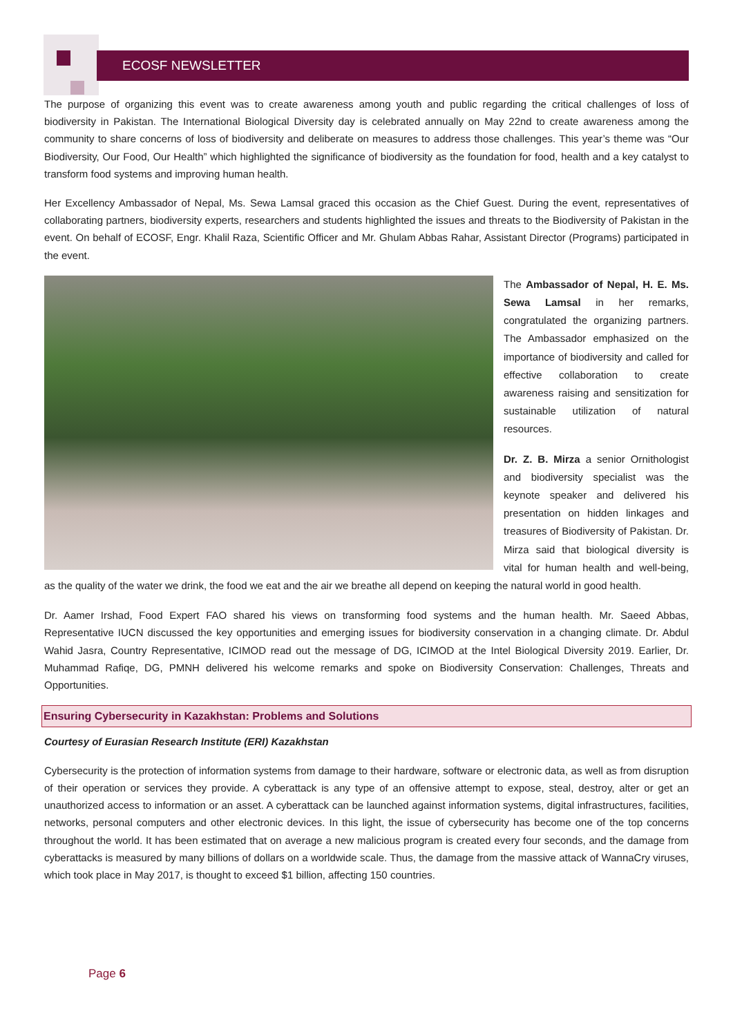ECOSF NEWSLETTER
The purpose of organizing this event was to create awareness among youth and public regarding the critical challenges of loss of biodiversity in Pakistan. The International Biological Diversity day is celebrated annually on May 22nd to create awareness among the community to share concerns of loss of biodiversity and deliberate on measures to address those challenges. This year’s theme was “Our Biodiversity, Our Food, Our Health” which highlighted the significance of biodiversity as the foundation for food, health and a key catalyst to transform food systems and improving human health.
Her Excellency Ambassador of Nepal, Ms. Sewa Lamsal graced this occasion as the Chief Guest. During the event, representatives of collaborating partners, biodiversity experts, researchers and students highlighted the issues and threats to the Biodiversity of Pakistan in the event. On behalf of ECOSF, Engr. Khalil Raza, Scientific Officer and Mr. Ghulam Abbas Rahar, Assistant Director (Programs) participated in the event.
The Ambassador of Nepal, H. E. Ms. Sewa Lamsal in her remarks, congratulated the organizing partners. The Ambassador emphasized on the importance of biodiversity and called for effective collaboration to create awareness raising and sensitization for sustainable utilization of natural resources.
Dr. Z. B. Mirza a senior Ornithologist and biodiversity specialist was the keynote speaker and delivered his presentation on hidden linkages and treasures of Biodiversity of Pakistan. Dr. Mirza said that biological diversity is vital for human health and well-being, as the quality of the water we drink, the food we eat and the air we breathe all depend on keeping the natural world in good health.
Dr. Aamer Irshad, Food Expert FAO shared his views on transforming food systems and the human health. Mr. Saeed Abbas, Representative IUCN discussed the key opportunities and emerging issues for biodiversity conservation in a changing climate. Dr. Abdul Wahid Jasra, Country Representative, ICIMOD read out the message of DG, ICIMOD at the Intel Biological Diversity 2019. Earlier, Dr. Muhammad Rafiqe, DG, PMNH delivered his welcome remarks and spoke on Biodiversity Conservation: Challenges, Threats and Opportunities.
Ensuring Cybersecurity in Kazakhstan: Problems and Solutions
Courtesy of Eurasian Research Institute (ERI) Kazakhstan
Cybersecurity is the protection of information systems from damage to their hardware, software or electronic data, as well as from disruption of their operation or services they provide. A cyberattack is any type of an offensive attempt to expose, steal, destroy, alter or get an unauthorized access to information or an asset. A cyberattack can be launched against information systems, digital infrastructures, facilities, networks, personal computers and other electronic devices. In this light, the issue of cybersecurity has become one of the top concerns throughout the world. It has been estimated that on average a new malicious program is created every four seconds, and the damage from cyberattacks is measured by many billions of dollars on a worldwide scale. Thus, the damage from the massive attack of WannaCry viruses, which took place in May 2017, is thought to exceed $1 billion, affecting 150 countries.
Page 6